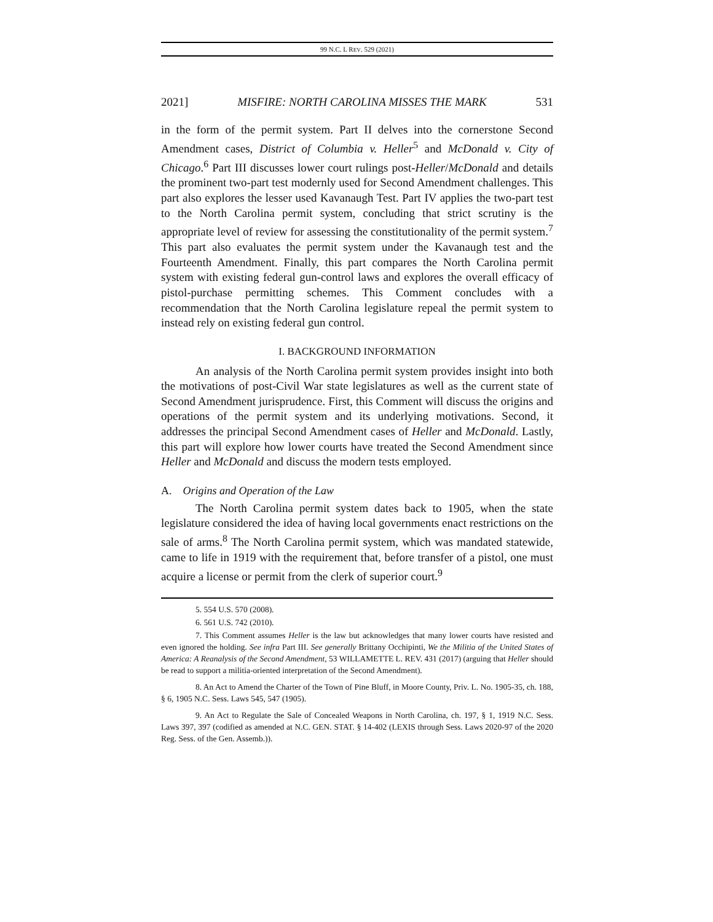99 N.C. L REV. 529 (2021)
2021] MISFIRE: NORTH CAROLINA MISSES THE MARK 531
in the form of the permit system. Part II delves into the cornerstone Second Amendment cases, District of Columbia v. Heller<sup>5</sup> and McDonald v. City of Chicago.<sup>6</sup> Part III discusses lower court rulings post-Heller/McDonald and details the prominent two-part test modernly used for Second Amendment challenges. This part also explores the lesser used Kavanaugh Test. Part IV applies the two-part test to the North Carolina permit system, concluding that strict scrutiny is the appropriate level of review for assessing the constitutionality of the permit system.<sup>7</sup> This part also evaluates the permit system under the Kavanaugh test and the Fourteenth Amendment. Finally, this part compares the North Carolina permit system with existing federal gun-control laws and explores the overall efficacy of pistol-purchase permitting schemes. This Comment concludes with a recommendation that the North Carolina legislature repeal the permit system to instead rely on existing federal gun control.
I. BACKGROUND INFORMATION
An analysis of the North Carolina permit system provides insight into both the motivations of post-Civil War state legislatures as well as the current state of Second Amendment jurisprudence. First, this Comment will discuss the origins and operations of the permit system and its underlying motivations. Second, it addresses the principal Second Amendment cases of Heller and McDonald. Lastly, this part will explore how lower courts have treated the Second Amendment since Heller and McDonald and discuss the modern tests employed.
A. Origins and Operation of the Law
The North Carolina permit system dates back to 1905, when the state legislature considered the idea of having local governments enact restrictions on the sale of arms.<sup>8</sup> The North Carolina permit system, which was mandated statewide, came to life in 1919 with the requirement that, before transfer of a pistol, one must acquire a license or permit from the clerk of superior court.<sup>9</sup>
5. 554 U.S. 570 (2008).
6. 561 U.S. 742 (2010).
7. This Comment assumes Heller is the law but acknowledges that many lower courts have resisted and even ignored the holding. See infra Part III. See generally Brittany Occhipinti, We the Militia of the United States of America: A Reanalysis of the Second Amendment, 53 WILLAMETTE L. REV. 431 (2017) (arguing that Heller should be read to support a militia-oriented interpretation of the Second Amendment).
8. An Act to Amend the Charter of the Town of Pine Bluff, in Moore County, Priv. L. No. 1905-35, ch. 188, § 6, 1905 N.C. Sess. Laws 545, 547 (1905).
9. An Act to Regulate the Sale of Concealed Weapons in North Carolina, ch. 197, § 1, 1919 N.C. Sess. Laws 397, 397 (codified as amended at N.C. GEN. STAT. § 14-402 (LEXIS through Sess. Laws 2020-97 of the 2020 Reg. Sess. of the Gen. Assemb.)).